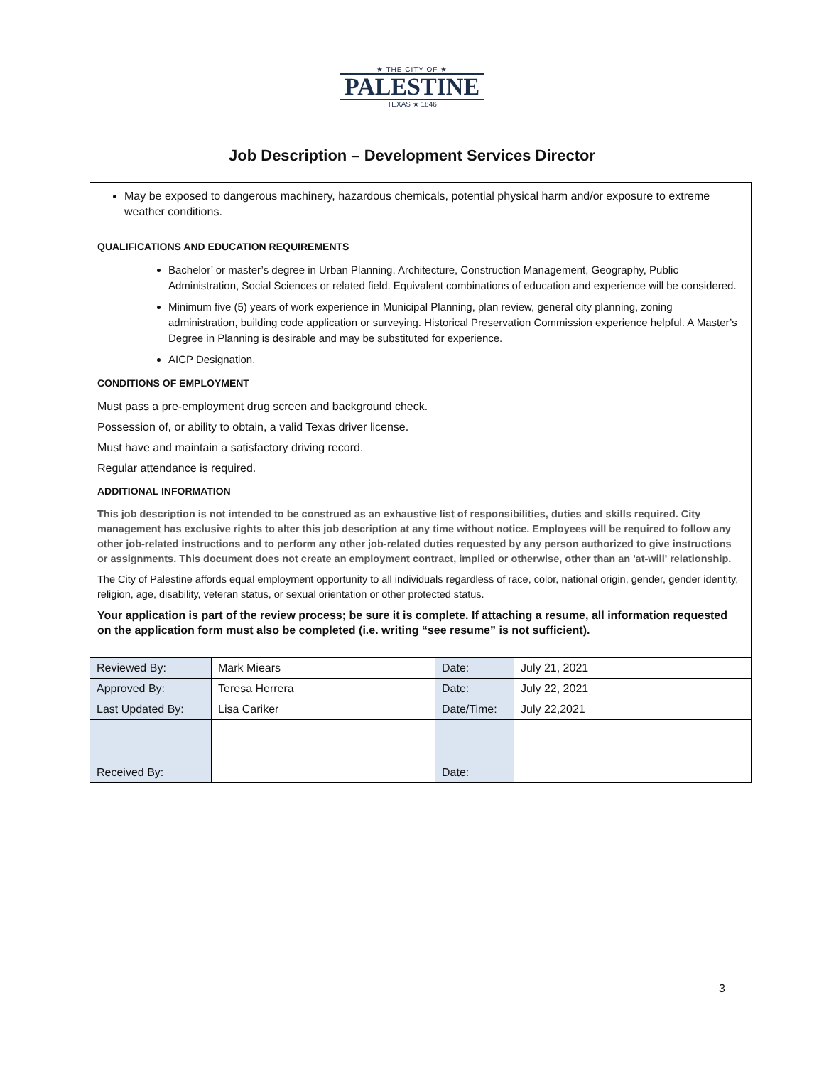★ THE CITY OF ★
PALESTINE
TEXAS ★ 1846
Job Description – Development Services Director
May be exposed to dangerous machinery, hazardous chemicals, potential physical harm and/or exposure to extreme weather conditions.
QUALIFICATIONS AND EDUCATION REQUIREMENTS
Bachelor’ or master’s degree in Urban Planning, Architecture, Construction Management, Geography, Public Administration, Social Sciences or related field. Equivalent combinations of education and experience will be considered.
Minimum five (5) years of work experience in Municipal Planning, plan review, general city planning, zoning administration, building code application or surveying. Historical Preservation Commission experience helpful. A Master’s Degree in Planning is desirable and may be substituted for experience.
AICP Designation.
CONDITIONS OF EMPLOYMENT
Must pass a pre-employment drug screen and background check.
Possession of, or ability to obtain, a valid Texas driver license.
Must have and maintain a satisfactory driving record.
Regular attendance is required.
ADDITIONAL INFORMATION
This job description is not intended to be construed as an exhaustive list of responsibilities, duties and skills required. City management has exclusive rights to alter this job description at any time without notice. Employees will be required to follow any other job-related instructions and to perform any other job-related duties requested by any person authorized to give instructions or assignments. This document does not create an employment contract, implied or otherwise, other than an 'at-will' relationship.
The City of Palestine affords equal employment opportunity to all individuals regardless of race, color, national origin, gender, gender identity, religion, age, disability, veteran status, or sexual orientation or other protected status.
Your application is part of the review process; be sure it is complete. If attaching a resume, all information requested on the application form must also be completed (i.e. writing “see resume” is not sufficient).
| Reviewed By: | Mark Miears | Date: | July 21, 2021 |
| Approved By: | Teresa Herrera | Date: | July 22, 2021 |
| Last Updated By: | Lisa Cariker | Date/Time: | July 22,2021 |
| Received By: | | Date: | |
3